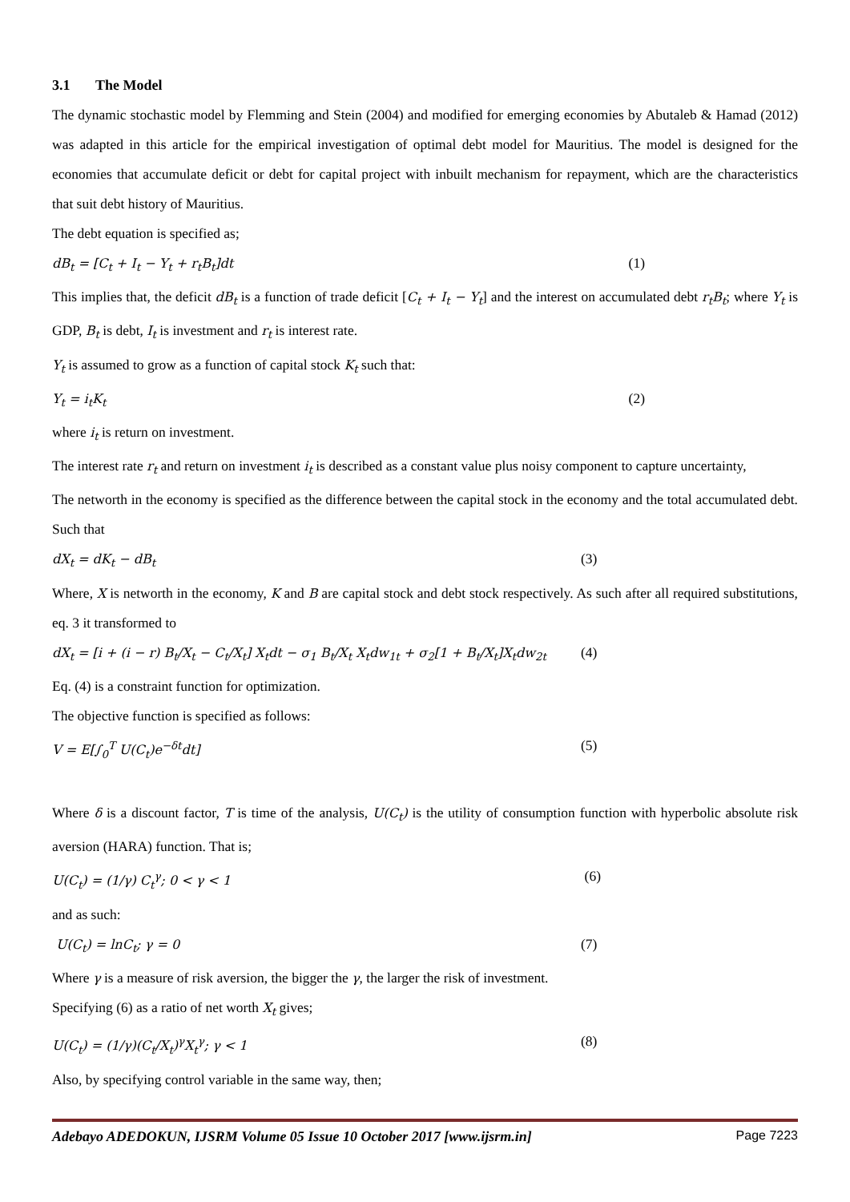3.1 The Model
The dynamic stochastic model by Flemming and Stein (2004) and modified for emerging economies by Abutaleb & Hamad (2012) was adapted in this article for the empirical investigation of optimal debt model for Mauritius. The model is designed for the economies that accumulate deficit or debt for capital project with inbuilt mechanism for repayment, which are the characteristics that suit debt history of Mauritius.
The debt equation is specified as;
dB<sub>t</sub> = [C<sub>t</sub> + I<sub>t</sub> − Y<sub>t</sub> + r<sub>t</sub>B<sub>t</sub>]dt (1)
This implies that, the deficit dB<sub>t</sub> is a function of trade deficit [C<sub>t</sub> + I<sub>t</sub> − Y<sub>t</sub>] and the interest on accumulated debt r<sub>t</sub>B<sub>t</sub>; where Y<sub>t</sub> is GDP, B<sub>t</sub> is debt, I<sub>t</sub> is investment and r<sub>t</sub> is interest rate.
Y<sub>t</sub> is assumed to grow as a function of capital stock K<sub>t</sub> such that:
Y<sub>t</sub> = i<sub>t</sub>K<sub>t</sub> (2)
where i<sub>t</sub> is return on investment.
The interest rate r<sub>t</sub> and return on investment i<sub>t</sub> is described as a constant value plus noisy component to capture uncertainty,
The networth in the economy is specified as the difference between the capital stock in the economy and the total accumulated debt. Such that
dX<sub>t</sub> = dK<sub>t</sub> − dB<sub>t</sub> (3)
Where, X is networth in the economy, K and B are capital stock and debt stock respectively. As such after all required substitutions, eq. 3 it transformed to
dX<sub>t</sub> = [i + (i − r) B<sub>t</sub>/X<sub>t</sub> − C<sub>t</sub>/X<sub>t</sub>] X<sub>t</sub>dt − σ<sub>1</sub> B<sub>t</sub>/X<sub>t</sub> X<sub>t</sub>dw<sub>1t</sub> + σ<sub>2</sub>[1 + B<sub>t</sub>/X<sub>t</sub>]X<sub>t</sub>dw<sub>2t</sub> (4)
Eq. (4) is a constraint function for optimization.
The objective function is specified as follows:
V = E[∫<sub>0</sub><sup>T</sup> U(C<sub>t</sub>)e<sup>−δt</sup>dt] (5)
Where δ is a discount factor, T is time of the analysis, U(C<sub>t</sub>) is the utility of consumption function with hyperbolic absolute risk aversion (HARA) function. That is;
U(C<sub>t</sub>) = (1/γ) C<sub>t</sub><sup>γ</sup>; 0 < γ < 1 (6)
and as such:
U(C<sub>t</sub>) = lnC<sub>t</sub>; γ = 0 (7)
Where γ is a measure of risk aversion, the bigger the γ, the larger the risk of investment.
Specifying (6) as a ratio of net worth X<sub>t</sub> gives;
U(C<sub>t</sub>) = (1/γ)(C<sub>t</sub>/X<sub>t</sub>)<sup>γ</sup>X<sub>t</sub><sup>γ</sup>; γ < 1 (8)
Also, by specifying control variable in the same way, then;
Adebayo ADEDOKUN, IJSRM Volume 05 Issue 10 October 2017 [www.ijsrm.in] Page 7223